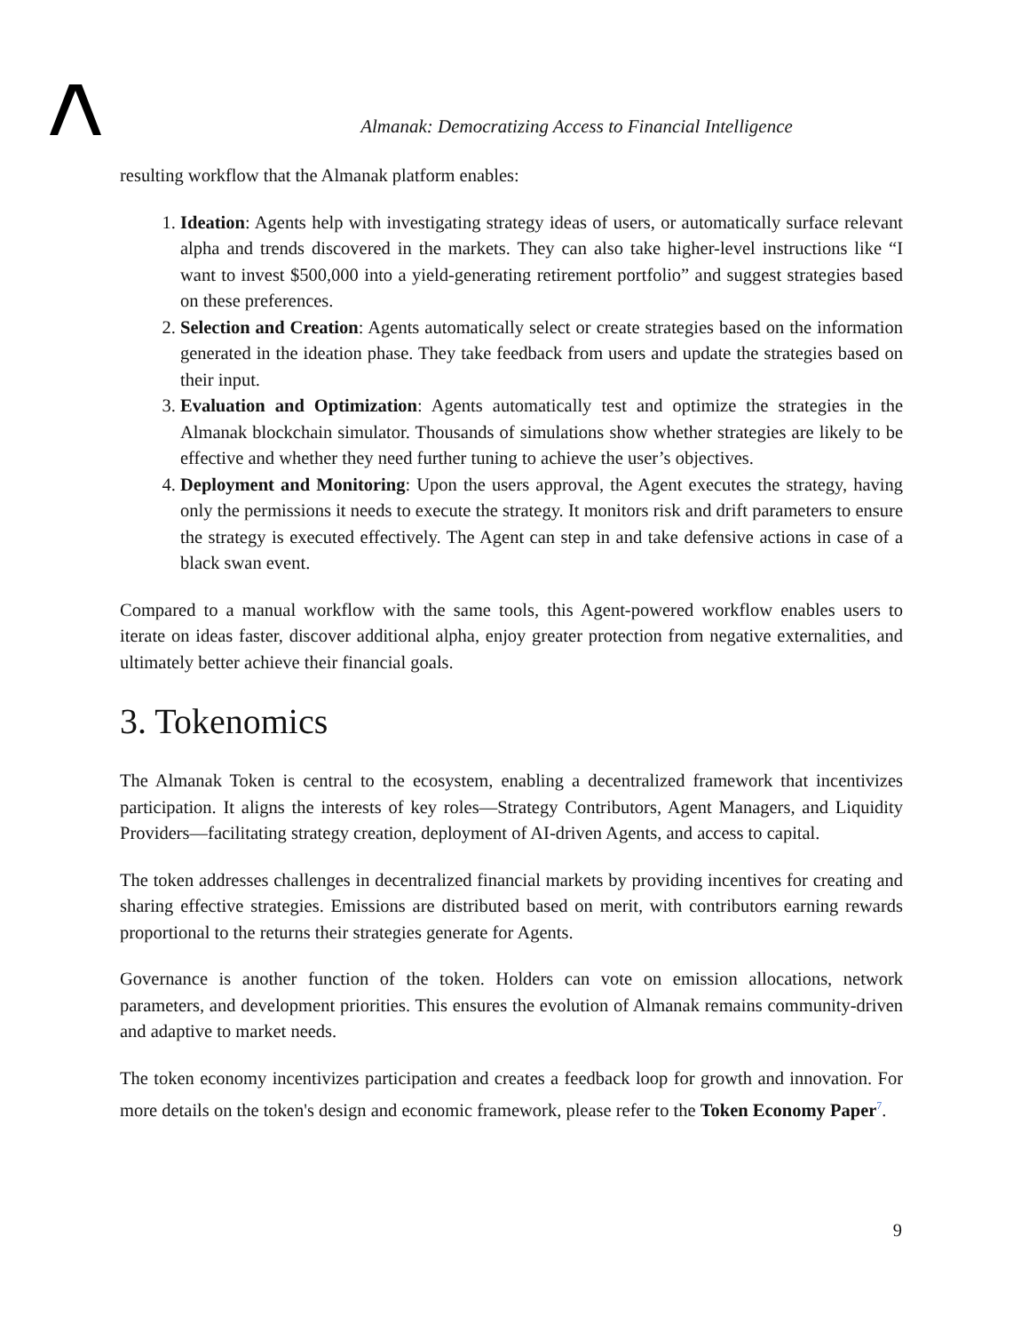Almanak: Democratizing Access to Financial Intelligence
resulting workflow that the Almanak platform enables:
1. Ideation: Agents help with investigating strategy ideas of users, or automatically surface relevant alpha and trends discovered in the markets. They can also take higher-level instructions like “I want to invest $500,000 into a yield-generating retirement portfolio” and suggest strategies based on these preferences.
2. Selection and Creation: Agents automatically select or create strategies based on the information generated in the ideation phase. They take feedback from users and update the strategies based on their input.
3. Evaluation and Optimization: Agents automatically test and optimize the strategies in the Almanak blockchain simulator. Thousands of simulations show whether strategies are likely to be effective and whether they need further tuning to achieve the user’s objectives.
4. Deployment and Monitoring: Upon the users approval, the Agent executes the strategy, having only the permissions it needs to execute the strategy. It monitors risk and drift parameters to ensure the strategy is executed effectively. The Agent can step in and take defensive actions in case of a black swan event.
Compared to a manual workflow with the same tools, this Agent-powered workflow enables users to iterate on ideas faster, discover additional alpha, enjoy greater protection from negative externalities, and ultimately better achieve their financial goals.
3. Tokenomics
The Almanak Token is central to the ecosystem, enabling a decentralized framework that incentivizes participation. It aligns the interests of key roles—Strategy Contributors, Agent Managers, and Liquidity Providers—facilitating strategy creation, deployment of AI-driven Agents, and access to capital.
The token addresses challenges in decentralized financial markets by providing incentives for creating and sharing effective strategies. Emissions are distributed based on merit, with contributors earning rewards proportional to the returns their strategies generate for Agents.
Governance is another function of the token. Holders can vote on emission allocations, network parameters, and development priorities. This ensures the evolution of Almanak remains community-driven and adaptive to market needs.
The token economy incentivizes participation and creates a feedback loop for growth and innovation. For more details on the token's design and economic framework, please refer to the Token Economy Paper<sup>7</sup>.
9